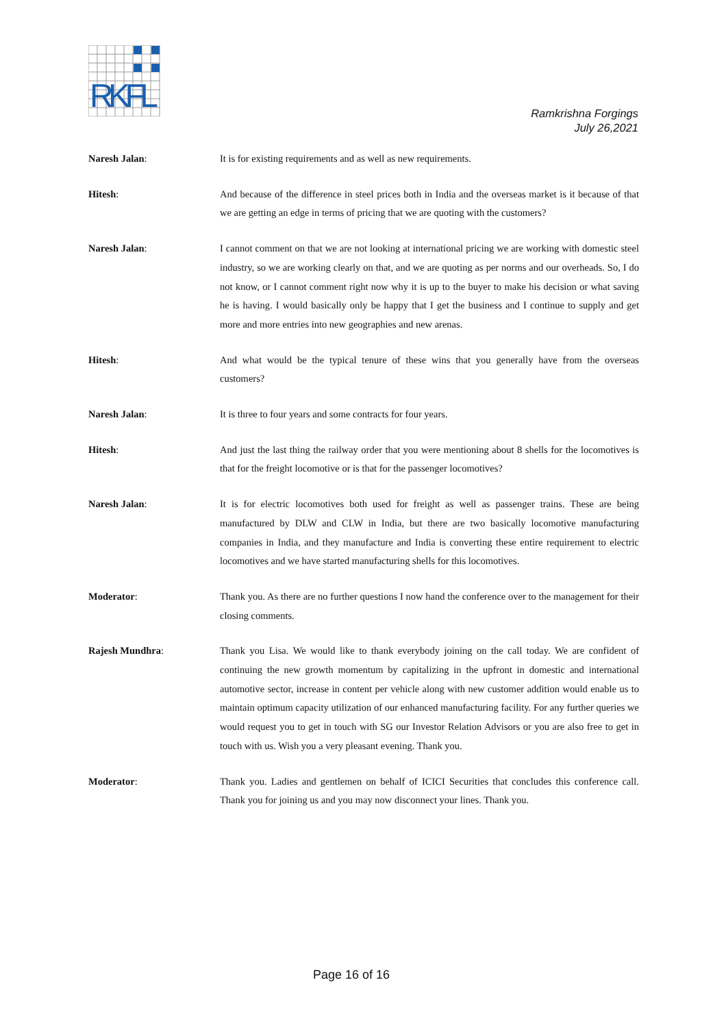RKFL
Ramkrishna Forgings
July 26,2021
Naresh Jalan: It is for existing requirements and as well as new requirements.
Hitesh: And because of the difference in steel prices both in India and the overseas market is it because of that we are getting an edge in terms of pricing that we are quoting with the customers?
Naresh Jalan: I cannot comment on that we are not looking at international pricing we are working with domestic steel industry, so we are working clearly on that, and we are quoting as per norms and our overheads. So, I do not know, or I cannot comment right now why it is up to the buyer to make his decision or what saving he is having. I would basically only be happy that I get the business and I continue to supply and get more and more entries into new geographies and new arenas.
Hitesh: And what would be the typical tenure of these wins that you generally have from the overseas customers?
Naresh Jalan: It is three to four years and some contracts for four years.
Hitesh: And just the last thing the railway order that you were mentioning about 8 shells for the locomotives is that for the freight locomotive or is that for the passenger locomotives?
Naresh Jalan: It is for electric locomotives both used for freight as well as passenger trains. These are being manufactured by DLW and CLW in India, but there are two basically locomotive manufacturing companies in India, and they manufacture and India is converting these entire requirement to electric locomotives and we have started manufacturing shells for this locomotives.
Moderator: Thank you. As there are no further questions I now hand the conference over to the management for their closing comments.
Rajesh Mundhra: Thank you Lisa. We would like to thank everybody joining on the call today. We are confident of continuing the new growth momentum by capitalizing in the upfront in domestic and international automotive sector, increase in content per vehicle along with new customer addition would enable us to maintain optimum capacity utilization of our enhanced manufacturing facility. For any further queries we would request you to get in touch with SG our Investor Relation Advisors or you are also free to get in touch with us. Wish you a very pleasant evening. Thank you.
Moderator: Thank you. Ladies and gentlemen on behalf of ICICI Securities that concludes this conference call. Thank you for joining us and you may now disconnect your lines. Thank you.
Page 16 of 16